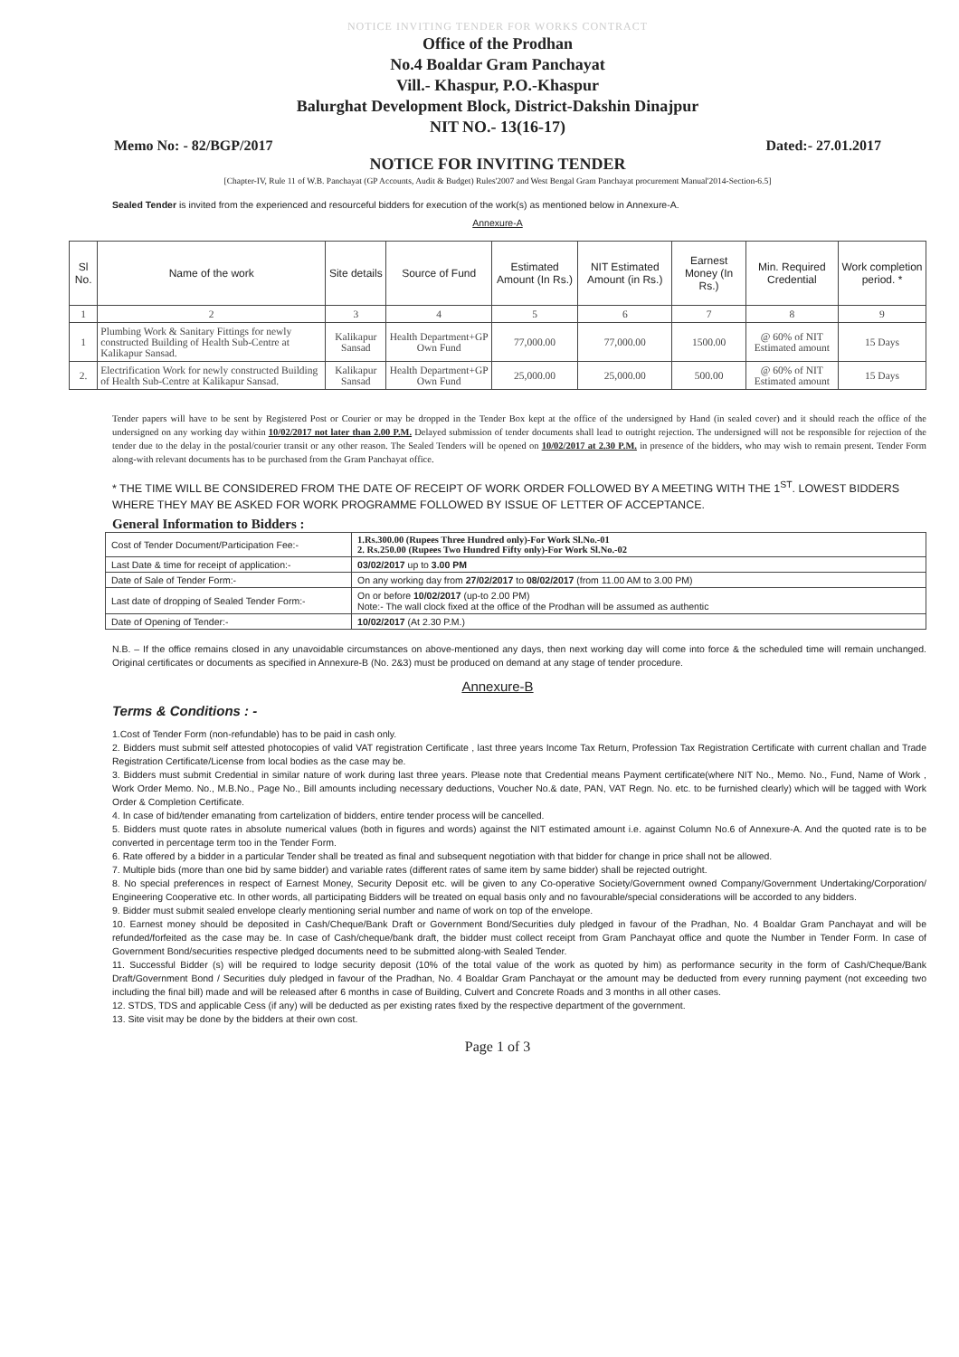NOTICE INVITING TENDER FOR WORKS CONTRACT
Office of the Prodhan
No.4 Boaldar Gram Panchayat
Vill.- Khaspur, P.O.-Khaspur
Balurghat Development Block, District-Dakshin Dinajpur
NIT NO.- 13(16-17)
Memo No: - 82/BGP/2017 Dated:- 27.01.2017
NOTICE FOR INVITING TENDER
[Chapter-IV, Rule 11 of W.B. Panchayat (GP Accounts, Audit & Budget) Rules'2007 and West Bengal Gram Panchayat procurement Manual'2014-Section-6.5]
Sealed Tender is invited from the experienced and resourceful bidders for execution of the work(s) as mentioned below in Annexure-A.
Annexure-A
| Sl No. | Name of the work | Site details | Source of Fund | Estimated Amount (In Rs.) | NIT Estimated Amount (in Rs.) | Earnest Money (In Rs.) | Min. Required Credential | Work completion period. * |
| --- | --- | --- | --- | --- | --- | --- | --- | --- |
| 1 | 2 | 3 | 4 | 5 | 6 | 7 | 8 | 9 |
| 1 | Plumbing Work & Sanitary Fittings for newly constructed Building of Health Sub-Centre at Kalikapur Sansad. | Kalikapur Sansad | Health Department+GP Own Fund | 77,000.00 | 77,000.00 | 1500.00 | @ 60% of NIT Estimated amount | 15 Days |
| 2. | Electrification Work for newly constructed Building of Health Sub-Centre at Kalikapur Sansad. | Kalikapur Sansad | Health Department+GP Own Fund | 25,000.00 | 25,000.00 | 500.00 | @ 60% of NIT Estimated amount | 15 Days |
Tender papers will have to be sent by Registered Post or Courier or may be dropped in the Tender Box kept at the office of the undersigned by Hand (in sealed cover) and it should reach the office of the undersigned on any working day within 10/02/2017 not later than 2.00 P.M. Delayed submission of tender documents shall lead to outright rejection. The undersigned will not be responsible for rejection of the tender due to the delay in the postal/courier transit or any other reason. The Sealed Tenders will be opened on 10/02/2017 at 2.30 P.M. in presence of the bidders, who may wish to remain present. Tender Form along-with relevant documents has to be purchased from the Gram Panchayat office.
* THE TIME WILL BE CONSIDERED FROM THE DATE OF RECEIPT OF WORK ORDER FOLLOWED BY A MEETING WITH THE 1<sup>ST</sup>. LOWEST BIDDERS WHERE THEY MAY BE ASKED FOR WORK PROGRAMME FOLLOWED BY ISSUE OF LETTER OF ACCEPTANCE.
General Information to Bidders :
| Cost of Tender Document/Participation Fee:- | 1.Rs.300.00 (Rupees Three Hundred only)-For Work Sl.No.-01 2. Rs.250.00 (Rupees Two Hundred Fifty only)-For Work Sl.No.-02 |
| Last Date & time for receipt of application:- | 03/02/2017 up to 3.00 PM |
| Date of Sale of Tender Form:- | On any working day from 27/02/2017 to 08/02/2017 (from 11.00 AM to 3.00 PM) |
| Last date of dropping of Sealed Tender Form:- | On or before 10/02/2017 (up-to 2.00 PM) Note:- The wall clock fixed at the office of the Prodhan will be assumed as authentic |
| Date of Opening of Tender:- | 10/02/2017 (At 2.30 P.M.) |
N.B. – If the office remains closed in any unavoidable circumstances on above-mentioned any days, then next working day will come into force & the scheduled time will remain unchanged. Original certificates or documents as specified in Annexure-B (No. 2&3) must be produced on demand at any stage of tender procedure.
Annexure-B
Terms & Conditions : -
1.Cost of Tender Form (non-refundable) has to be paid in cash only.
2. Bidders must submit self attested photocopies of valid VAT registration Certificate , last three years Income Tax Return, Profession Tax Registration Certificate with current challan and Trade Registration Certificate/License from local bodies as the case may be.
3. Bidders must submit Credential in similar nature of work during last three years. Please note that Credential means Payment certificate(where NIT No., Memo. No., Fund, Name of Work , Work Order Memo. No., M.B.No., Page No., Bill amounts including necessary deductions, Voucher No.& date, PAN, VAT Regn. No. etc. to be furnished clearly) which will be tagged with Work Order & Completion Certificate.
4. In case of bid/tender emanating from cartelization of bidders, entire tender process will be cancelled.
5. Bidders must quote rates in absolute numerical values (both in figures and words) against the NIT estimated amount i.e. against Column No.6 of Annexure-A. And the quoted rate is to be converted in percentage term too in the Tender Form.
6. Rate offered by a bidder in a particular Tender shall be treated as final and subsequent negotiation with that bidder for change in price shall not be allowed.
7. Multiple bids (more than one bid by same bidder) and variable rates (different rates of same item by same bidder) shall be rejected outright.
8. No special preferences in respect of Earnest Money, Security Deposit etc. will be given to any Co-operative Society/Government owned Company/Government Undertaking/Corporation/ Engineering Cooperative etc. In other words, all participating Bidders will be treated on equal basis only and no favourable/special considerations will be accorded to any bidders.
9. Bidder must submit sealed envelope clearly mentioning serial number and name of work on top of the envelope.
10. Earnest money should be deposited in Cash/Cheque/Bank Draft or Government Bond/Securities duly pledged in favour of the Pradhan, No. 4 Boaldar Gram Panchayat and will be refunded/forfeited as the case may be. In case of Cash/cheque/bank draft, the bidder must collect receipt from Gram Panchayat office and quote the Number in Tender Form. In case of Government Bond/securities respective pledged documents need to be submitted along-with Sealed Tender.
11. Successful Bidder (s) will be required to lodge security deposit (10% of the total value of the work as quoted by him) as performance security in the form of Cash/Cheque/Bank Draft/Government Bond / Securities duly pledged in favour of the Pradhan, No. 4 Boaldar Gram Panchayat or the amount may be deducted from every running payment (not exceeding two including the final bill) made and will be released after 6 months in case of Building, Culvert and Concrete Roads and 3 months in all other cases.
12. STDS, TDS and applicable Cess (if any) will be deducted as per existing rates fixed by the respective department of the government.
13. Site visit may be done by the bidders at their own cost.
Page 1 of 3